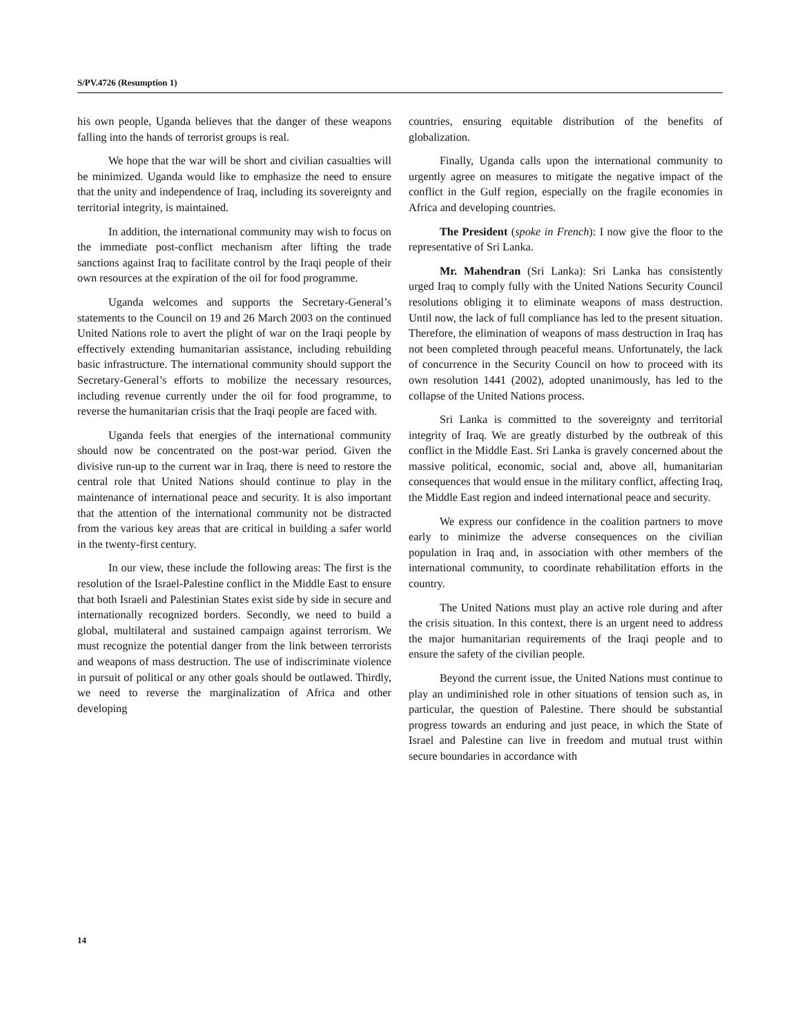S/PV.4726 (Resumption 1)
his own people, Uganda believes that the danger of these weapons falling into the hands of terrorist groups is real.
We hope that the war will be short and civilian casualties will be minimized. Uganda would like to emphasize the need to ensure that the unity and independence of Iraq, including its sovereignty and territorial integrity, is maintained.
In addition, the international community may wish to focus on the immediate post-conflict mechanism after lifting the trade sanctions against Iraq to facilitate control by the Iraqi people of their own resources at the expiration of the oil for food programme.
Uganda welcomes and supports the Secretary-General’s statements to the Council on 19 and 26 March 2003 on the continued United Nations role to avert the plight of war on the Iraqi people by effectively extending humanitarian assistance, including rebuilding basic infrastructure. The international community should support the Secretary-General’s efforts to mobilize the necessary resources, including revenue currently under the oil for food programme, to reverse the humanitarian crisis that the Iraqi people are faced with.
Uganda feels that energies of the international community should now be concentrated on the post-war period. Given the divisive run-up to the current war in Iraq, there is need to restore the central role that United Nations should continue to play in the maintenance of international peace and security. It is also important that the attention of the international community not be distracted from the various key areas that are critical in building a safer world in the twenty-first century.
In our view, these include the following areas: The first is the resolution of the Israel-Palestine conflict in the Middle East to ensure that both Israeli and Palestinian States exist side by side in secure and internationally recognized borders. Secondly, we need to build a global, multilateral and sustained campaign against terrorism. We must recognize the potential danger from the link between terrorists and weapons of mass destruction. The use of indiscriminate violence in pursuit of political or any other goals should be outlawed. Thirdly, we need to reverse the marginalization of Africa and other developing
countries, ensuring equitable distribution of the benefits of globalization.
Finally, Uganda calls upon the international community to urgently agree on measures to mitigate the negative impact of the conflict in the Gulf region, especially on the fragile economies in Africa and developing countries.
The President (spoke in French): I now give the floor to the representative of Sri Lanka.
Mr. Mahendran (Sri Lanka): Sri Lanka has consistently urged Iraq to comply fully with the United Nations Security Council resolutions obliging it to eliminate weapons of mass destruction. Until now, the lack of full compliance has led to the present situation. Therefore, the elimination of weapons of mass destruction in Iraq has not been completed through peaceful means. Unfortunately, the lack of concurrence in the Security Council on how to proceed with its own resolution 1441 (2002), adopted unanimously, has led to the collapse of the United Nations process.
Sri Lanka is committed to the sovereignty and territorial integrity of Iraq. We are greatly disturbed by the outbreak of this conflict in the Middle East. Sri Lanka is gravely concerned about the massive political, economic, social and, above all, humanitarian consequences that would ensue in the military conflict, affecting Iraq, the Middle East region and indeed international peace and security.
We express our confidence in the coalition partners to move early to minimize the adverse consequences on the civilian population in Iraq and, in association with other members of the international community, to coordinate rehabilitation efforts in the country.
The United Nations must play an active role during and after the crisis situation. In this context, there is an urgent need to address the major humanitarian requirements of the Iraqi people and to ensure the safety of the civilian people.
Beyond the current issue, the United Nations must continue to play an undiminished role in other situations of tension such as, in particular, the question of Palestine. There should be substantial progress towards an enduring and just peace, in which the State of Israel and Palestine can live in freedom and mutual trust within secure boundaries in accordance with
14